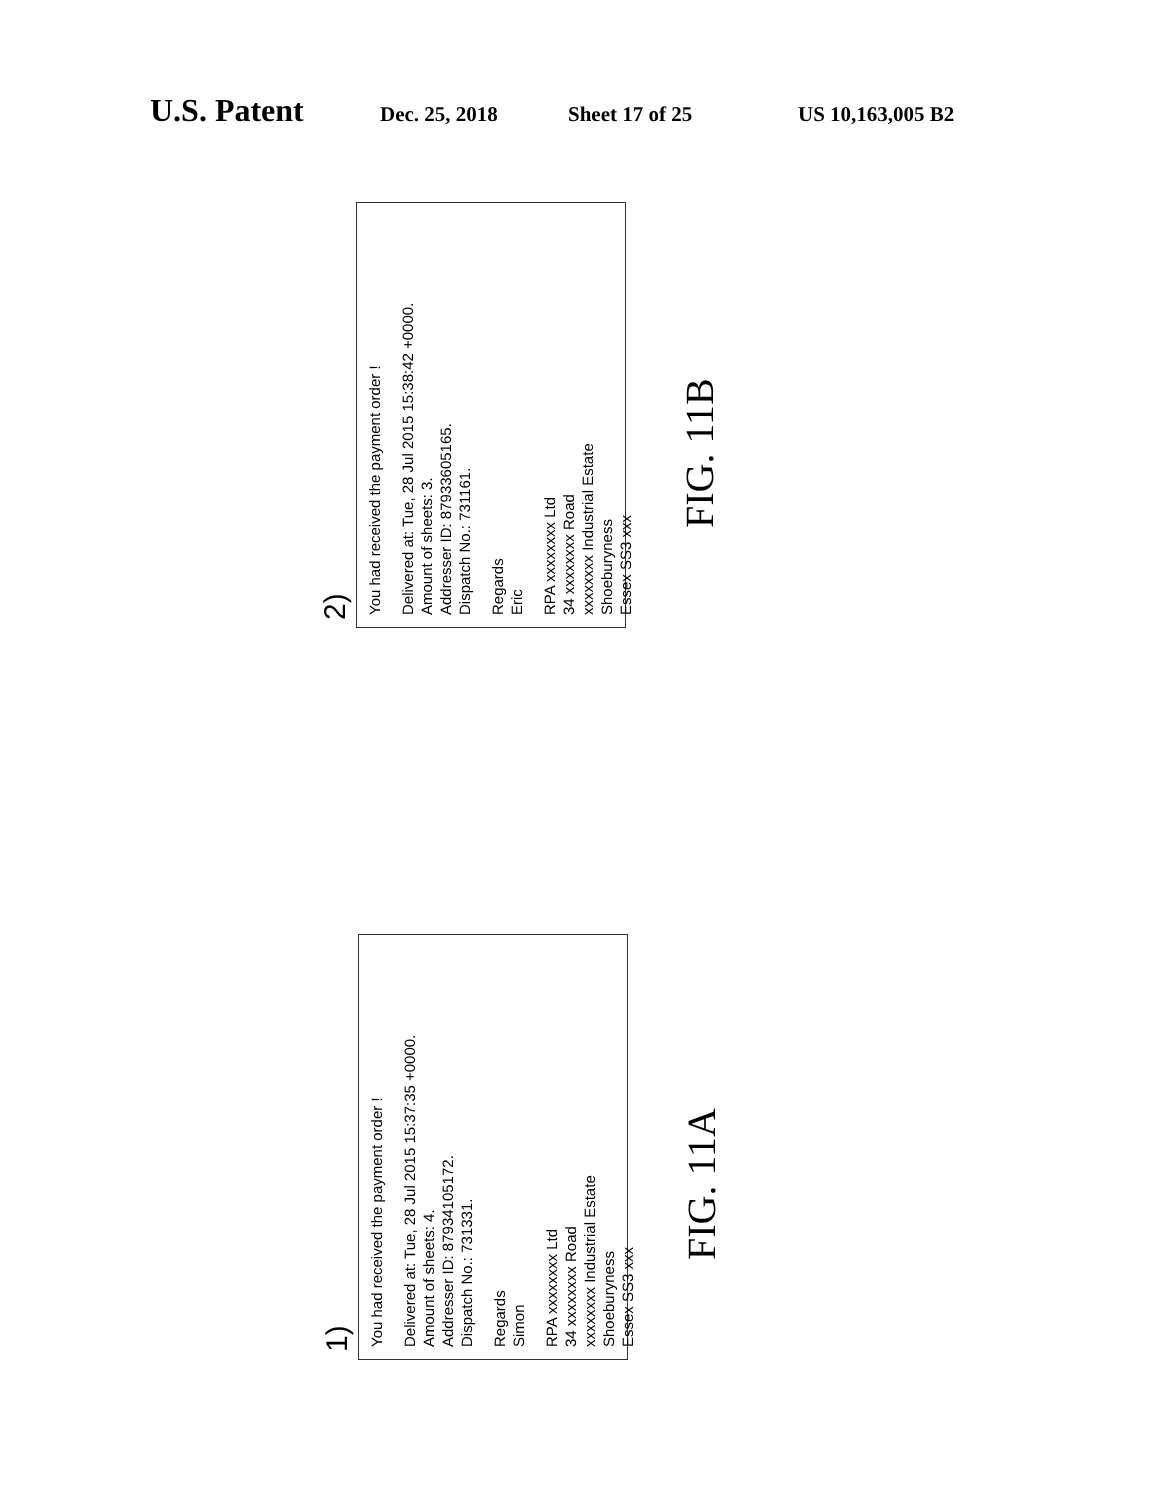U.S. Patent Dec. 25, 2018 Sheet 17 of 25 US 10,163,005 B2
2)
You had received the payment order !
Delivered at: Tue, 28 Jul 2015 15:38:42 +0000.
Amount of sheets: 3.
Addresser ID: 87933605165.
Dispatch No.: 731161.
Regards
Eric
RPA xxxxxxxx Ltd
34 xxxxxxxx Road
xxxxxxxx Industrial Estate
Shoeburyness
Essex SS3 xxx
FIG. 11B
1)
You had received the payment order !
Delivered at: Tue, 28 Jul 2015 15:37:35 +0000.
Amount of sheets: 4.
Addresser ID: 87934105172.
Dispatch No.: 731331.
Regards
Simon
RPA xxxxxxxx Ltd
34 xxxxxxxx Road
xxxxxxxx Industrial Estate
Shoeburyness
Essex SS3 xxx
FIG. 11A